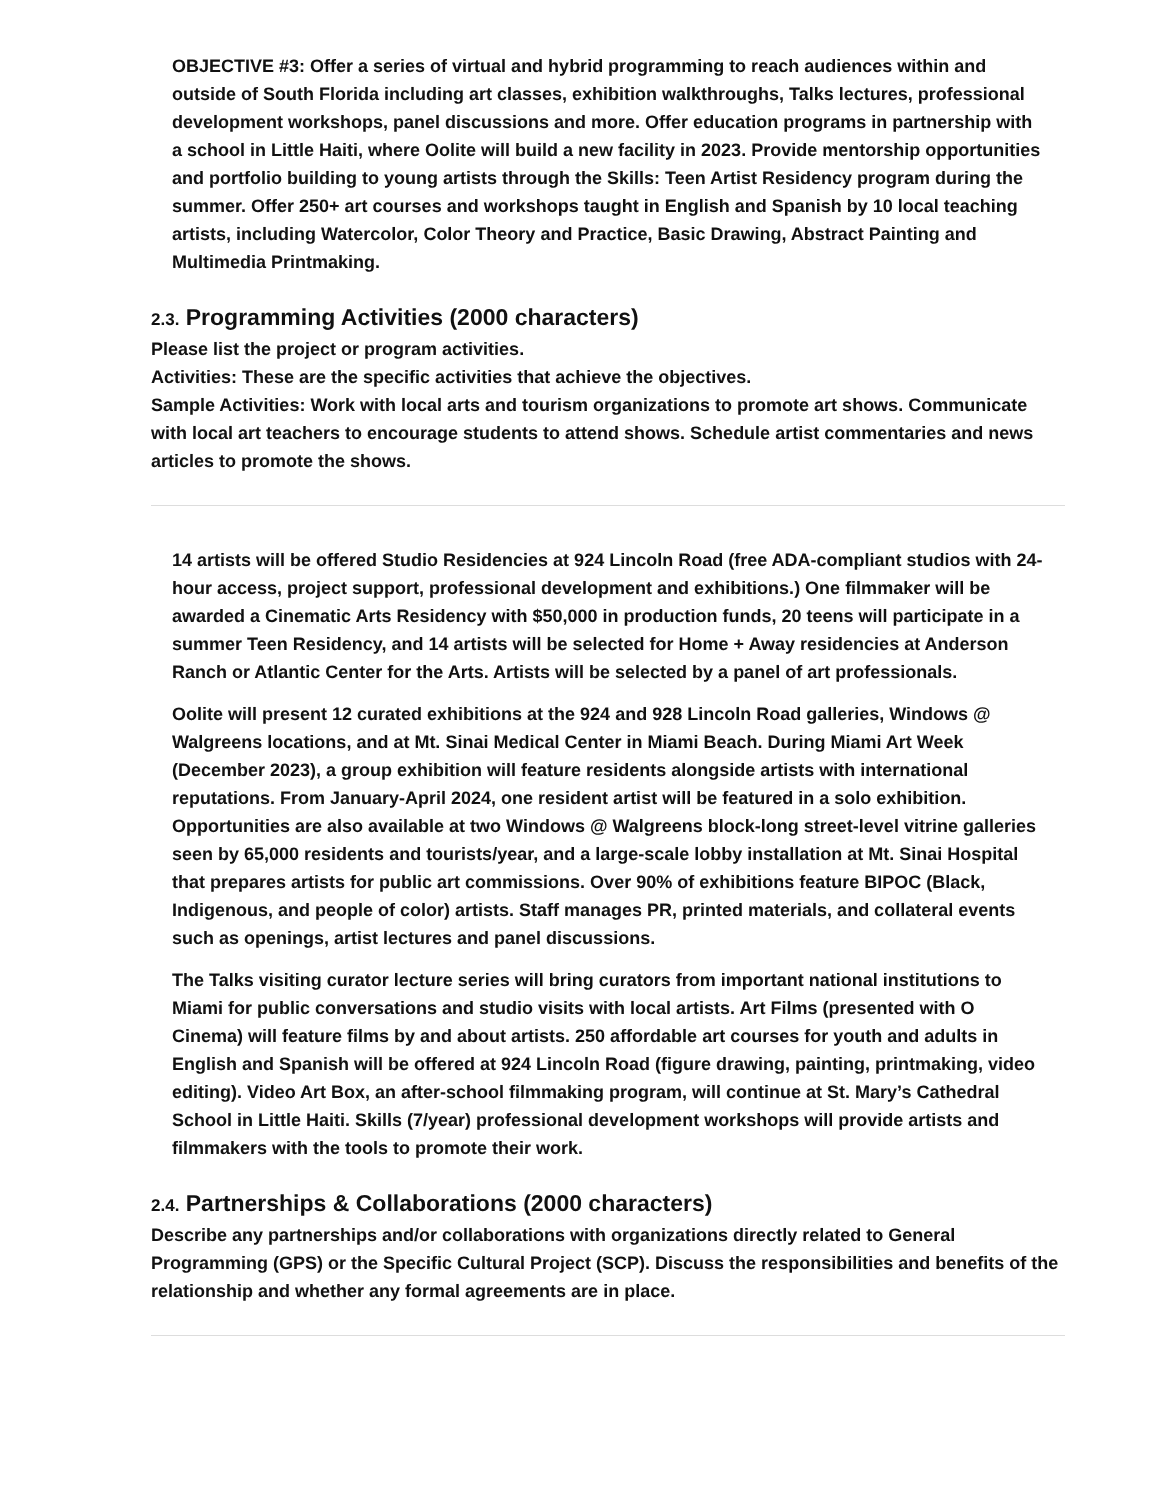OBJECTIVE #3: Offer a series of virtual and hybrid programming to reach audiences within and outside of South Florida including art classes, exhibition walkthroughs, Talks lectures, professional development workshops, panel discussions and more. Offer education programs in partnership with a school in Little Haiti, where Oolite will build a new facility in 2023. Provide mentorship opportunities and portfolio building to young artists through the Skills: Teen Artist Residency program during the summer. Offer 250+ art courses and workshops taught in English and Spanish by 10 local teaching artists, including Watercolor, Color Theory and Practice, Basic Drawing, Abstract Painting and Multimedia Printmaking.
2.3. Programming Activities (2000 characters)
Please list the project or program activities.
Activities: These are the specific activities that achieve the objectives.
Sample Activities: Work with local arts and tourism organizations to promote art shows. Communicate with local art teachers to encourage students to attend shows. Schedule artist commentaries and news articles to promote the shows.
14 artists will be offered Studio Residencies at 924 Lincoln Road (free ADA-compliant studios with 24-hour access, project support, professional development and exhibitions.) One filmmaker will be awarded a Cinematic Arts Residency with $50,000 in production funds, 20 teens will participate in a summer Teen Residency, and 14 artists will be selected for Home + Away residencies at Anderson Ranch or Atlantic Center for the Arts. Artists will be selected by a panel of art professionals.
Oolite will present 12 curated exhibitions at the 924 and 928 Lincoln Road galleries, Windows @ Walgreens locations, and at Mt. Sinai Medical Center in Miami Beach. During Miami Art Week (December 2023), a group exhibition will feature residents alongside artists with international reputations. From January-April 2024, one resident artist will be featured in a solo exhibition. Opportunities are also available at two Windows @ Walgreens block-long street-level vitrine galleries seen by 65,000 residents and tourists/year, and a large-scale lobby installation at Mt. Sinai Hospital that prepares artists for public art commissions. Over 90% of exhibitions feature BIPOC (Black, Indigenous, and people of color) artists. Staff manages PR, printed materials, and collateral events such as openings, artist lectures and panel discussions.
The Talks visiting curator lecture series will bring curators from important national institutions to Miami for public conversations and studio visits with local artists. Art Films (presented with O Cinema) will feature films by and about artists. 250 affordable art courses for youth and adults in English and Spanish will be offered at 924 Lincoln Road (figure drawing, painting, printmaking, video editing). Video Art Box, an after-school filmmaking program, will continue at St. Mary’s Cathedral School in Little Haiti. Skills (7/year) professional development workshops will provide artists and filmmakers with the tools to promote their work.
2.4. Partnerships & Collaborations (2000 characters)
Describe any partnerships and/or collaborations with organizations directly related to General Programming (GPS) or the Specific Cultural Project (SCP). Discuss the responsibilities and benefits of the relationship and whether any formal agreements are in place.